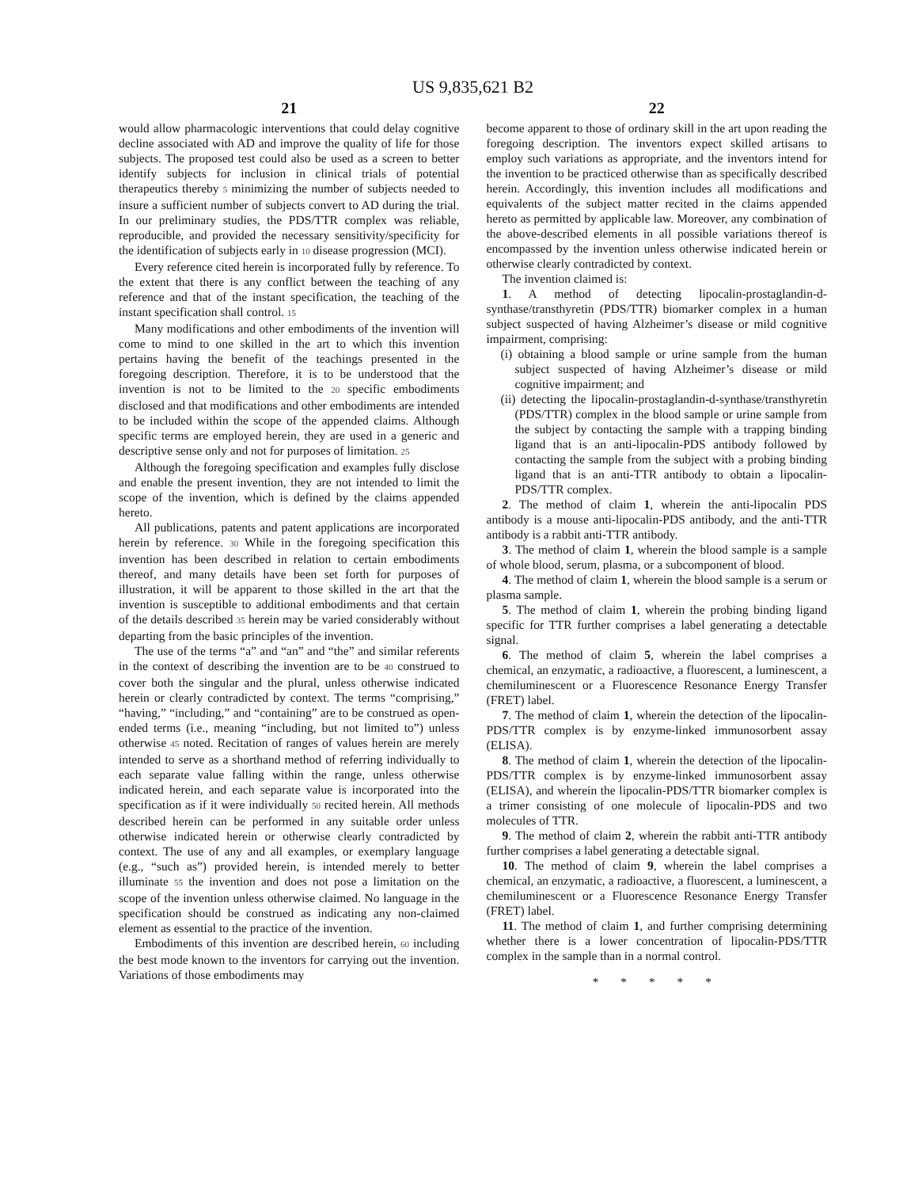US 9,835,621 B2
21
would allow pharmacologic interventions that could delay cognitive decline associated with AD and improve the quality of life for those subjects. The proposed test could also be used as a screen to better identify subjects for inclusion in clinical trials of potential therapeutics thereby 5 minimizing the number of subjects needed to insure a sufficient number of subjects convert to AD during the trial. In our preliminary studies, the PDS/TTR complex was reliable, reproducible, and provided the necessary sensitivity/specificity for the identification of subjects early in 10 disease progression (MCI).
Every reference cited herein is incorporated fully by reference. To the extent that there is any conflict between the teaching of any reference and that of the instant specification, the teaching of the instant specification shall control. 15
Many modifications and other embodiments of the invention will come to mind to one skilled in the art to which this invention pertains having the benefit of the teachings presented in the foregoing description. Therefore, it is to be understood that the invention is not to be limited to the 20 specific embodiments disclosed and that modifications and other embodiments are intended to be included within the scope of the appended claims. Although specific terms are employed herein, they are used in a generic and descriptive sense only and not for purposes of limitation. 25
Although the foregoing specification and examples fully disclose and enable the present invention, they are not intended to limit the scope of the invention, which is defined by the claims appended hereto.
All publications, patents and patent applications are incorporated herein by reference. 30 While in the foregoing specification this invention has been described in relation to certain embodiments thereof, and many details have been set forth for purposes of illustration, it will be apparent to those skilled in the art that the invention is susceptible to additional embodiments and that certain of the details described 35 herein may be varied considerably without departing from the basic principles of the invention.
The use of the terms “a” and “an” and “the” and similar referents in the context of describing the invention are to be 40 construed to cover both the singular and the plural, unless otherwise indicated herein or clearly contradicted by context. The terms “comprising,” “having,” “including,” and “containing” are to be construed as open-ended terms (i.e., meaning “including, but not limited to”) unless otherwise 45 noted. Recitation of ranges of values herein are merely intended to serve as a shorthand method of referring individually to each separate value falling within the range, unless otherwise indicated herein, and each separate value is incorporated into the specification as if it were individually 50 recited herein. All methods described herein can be performed in any suitable order unless otherwise indicated herein or otherwise clearly contradicted by context. The use of any and all examples, or exemplary language (e.g., “such as”) provided herein, is intended merely to better illuminate 55 the invention and does not pose a limitation on the scope of the invention unless otherwise claimed. No language in the specification should be construed as indicating any non-claimed element as essential to the practice of the invention.
Embodiments of this invention are described herein, 60 including the best mode known to the inventors for carrying out the invention. Variations of those embodiments may
22
become apparent to those of ordinary skill in the art upon reading the foregoing description. The inventors expect skilled artisans to employ such variations as appropriate, and the inventors intend for the invention to be practiced otherwise than as specifically described herein. Accordingly, this invention includes all modifications and equivalents of the subject matter recited in the claims appended hereto as permitted by applicable law. Moreover, any combination of the above-described elements in all possible variations thereof is encompassed by the invention unless otherwise indicated herein or otherwise clearly contradicted by context.
The invention claimed is:
1. A method of detecting lipocalin-prostaglandin-d-synthase/transthyretin (PDS/TTR) biomarker complex in a human subject suspected of having Alzheimer’s disease or mild cognitive impairment, comprising:
(i) obtaining a blood sample or urine sample from the human subject suspected of having Alzheimer’s disease or mild cognitive impairment; and
(ii) detecting the lipocalin-prostaglandin-d-synthase/transthyretin (PDS/TTR) complex in the blood sample or urine sample from the subject by contacting the sample with a trapping binding ligand that is an anti-lipocalin-PDS antibody followed by contacting the sample from the subject with a probing binding ligand that is an anti-TTR antibody to obtain a lipocalin-PDS/TTR complex.
2. The method of claim 1, wherein the anti-lipocalin PDS antibody is a mouse anti-lipocalin-PDS antibody, and the anti-TTR antibody is a rabbit anti-TTR antibody.
3. The method of claim 1, wherein the blood sample is a sample of whole blood, serum, plasma, or a subcomponent of blood.
4. The method of claim 1, wherein the blood sample is a serum or plasma sample.
5. The method of claim 1, wherein the probing binding ligand specific for TTR further comprises a label generating a detectable signal.
6. The method of claim 5, wherein the label comprises a chemical, an enzymatic, a radioactive, a fluorescent, a luminescent, a chemiluminescent or a Fluorescence Resonance Energy Transfer (FRET) label.
7. The method of claim 1, wherein the detection of the lipocalin-PDS/TTR complex is by enzyme-linked immunosorbent assay (ELISA).
8. The method of claim 1, wherein the detection of the lipocalin-PDS/TTR complex is by enzyme-linked immunosorbent assay (ELISA), and wherein the lipocalin-PDS/TTR biomarker complex is a trimer consisting of one molecule of lipocalin-PDS and two molecules of TTR.
9. The method of claim 2, wherein the rabbit anti-TTR antibody further comprises a label generating a detectable signal.
10. The method of claim 9, wherein the label comprises a chemical, an enzymatic, a radioactive, a fluorescent, a luminescent, a chemiluminescent or a Fluorescence Resonance Energy Transfer (FRET) label.
11. The method of claim 1, and further comprising determining whether there is a lower concentration of lipocalin-PDS/TTR complex in the sample than in a normal control.
* * * * *